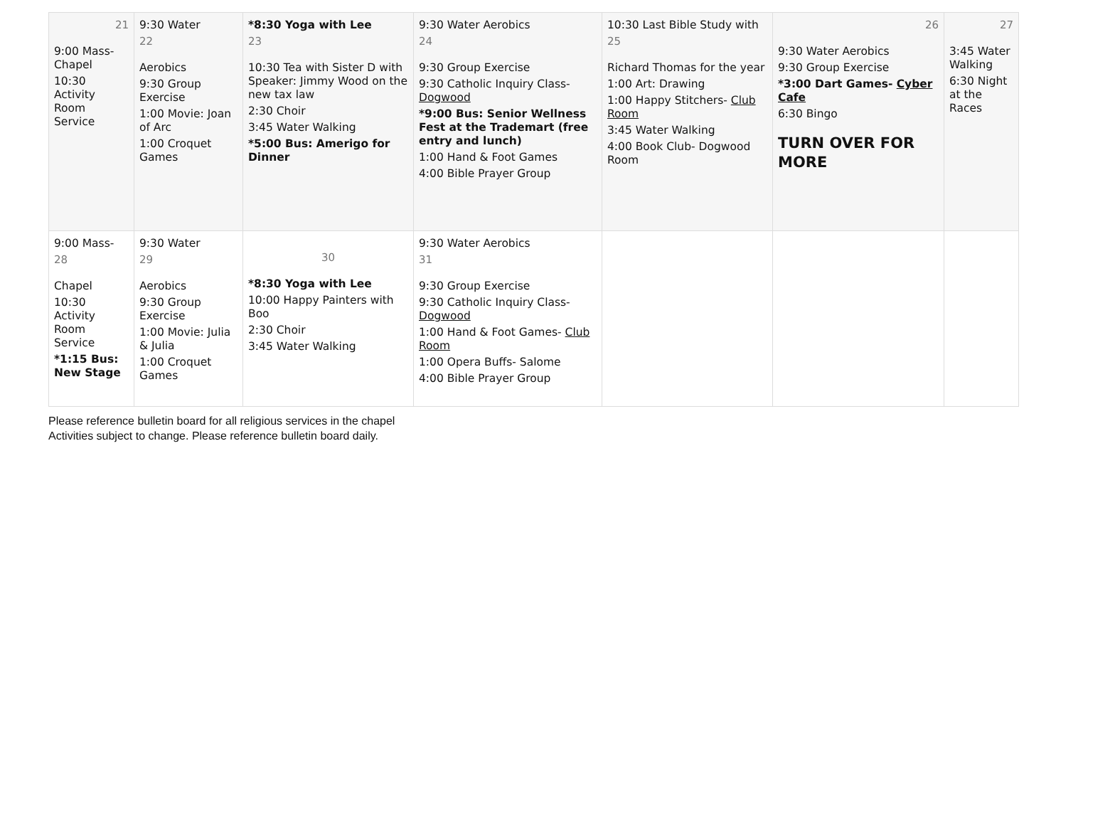| 21 9:00 Mass- Chapel 10:30 Activity Room Service | 9:30 Water 22 Aerobics 9:30 Group Exercise 1:00 Movie: Joan of Arc 1:00 Croquet Games | *8:30 Yoga with Lee 23 10:30 Tea with Sister D with Speaker: Jimmy Wood on the new tax law 2:30 Choir 3:45 Water Walking *5:00 Bus: Amerigo for Dinner | 9:30 Water Aerobics 24 9:30 Group Exercise 9:30 Catholic Inquiry Class- Dogwood *9:00 Bus: Senior Wellness Fest at the Trademart (free entry and lunch) 1:00 Hand & Foot Games 4:00 Bible Prayer Group | 10:30 Last Bible Study with 25 Richard Thomas for the year 1:00 Art: Drawing 1:00 Happy Stitchers- Club Room 3:45 Water Walking 4:00 Book Club- Dogwood Room | 26 9:30 Water Aerobics 9:30 Group Exercise *3:00 Dart Games- Cyber Cafe 6:30 Bingo TURN OVER FOR MORE | 27 3:45 Water Walking 6:30 Night at the Races |
| 9:00 Mass- 28 Chapel 10:30 Activity Room Service *1:15 Bus: New Stage | 9:30 Water 29 Aerobics 9:30 Group Exercise 1:00 Movie: Julia & Julia 1:00 Croquet Games | 30 *8:30 Yoga with Lee 10:00 Happy Painters with Boo 2:30 Choir 3:45 Water Walking | 9:30 Water Aerobics 31 9:30 Group Exercise 9:30 Catholic Inquiry Class- Dogwood 1:00 Hand & Foot Games- Club Room 1:00 Opera Buffs- Salome 4:00 Bible Prayer Group | | | |
Please reference bulletin board for all religious services in the chapel
Activities subject to change. Please reference bulletin board daily.